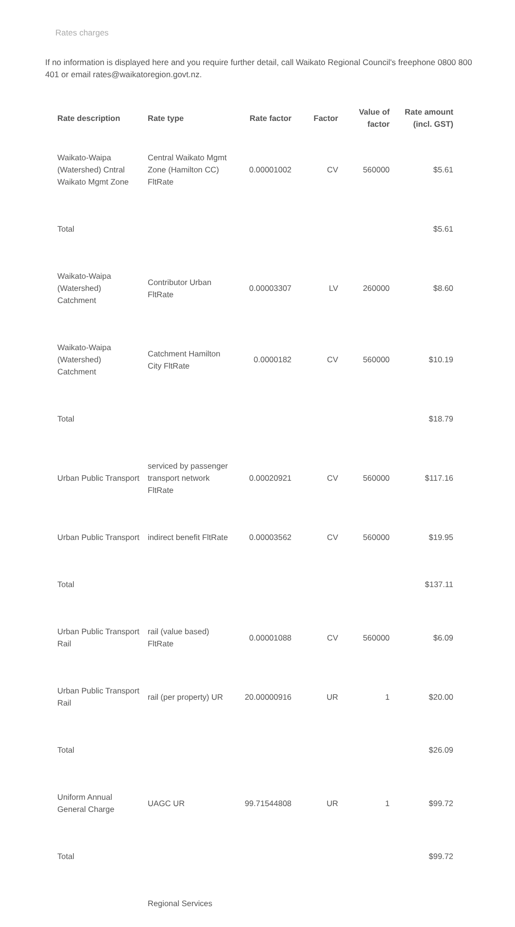Rates charges
If no information is displayed here and you require further detail, call Waikato Regional Council's freephone 0800 800 401 or email rates@waikatoregion.govt.nz.
| Rate description | Rate type | Rate factor | Factor | Value of factor | Rate amount (incl. GST) |
| --- | --- | --- | --- | --- | --- |
| Waikato-Waipa (Watershed) Cntral Waikato Mgmt Zone | Central Waikato Mgmt Zone (Hamilton CC) FltRate | 0.00001002 | CV | 560000 | $5.61 |
| Total | | | | | $5.61 |
| Waikato-Waipa (Watershed) Catchment | Contributor Urban FltRate | 0.00003307 | LV | 260000 | $8.60 |
| Waikato-Waipa (Watershed) Catchment | Catchment Hamilton City FltRate | 0.0000182 | CV | 560000 | $10.19 |
| Total | | | | | $18.79 |
| Urban Public Transport | serviced by passenger transport network FltRate | 0.00020921 | CV | 560000 | $117.16 |
| Urban Public Transport | indirect benefit FltRate | 0.00003562 | CV | 560000 | $19.95 |
| Total | | | | | $137.11 |
| Urban Public Transport Rail | rail (value based) FltRate | 0.00001088 | CV | 560000 | $6.09 |
| Urban Public Transport Rail | rail (per property) UR | 20.00000916 | UR | 1 | $20.00 |
| Total | | | | | $26.09 |
| Uniform Annual General Charge | UAGC UR | 99.71544808 | UR | 1 | $99.72 |
| Total | | | | | $99.72 |
| | Regional Services | | | | |